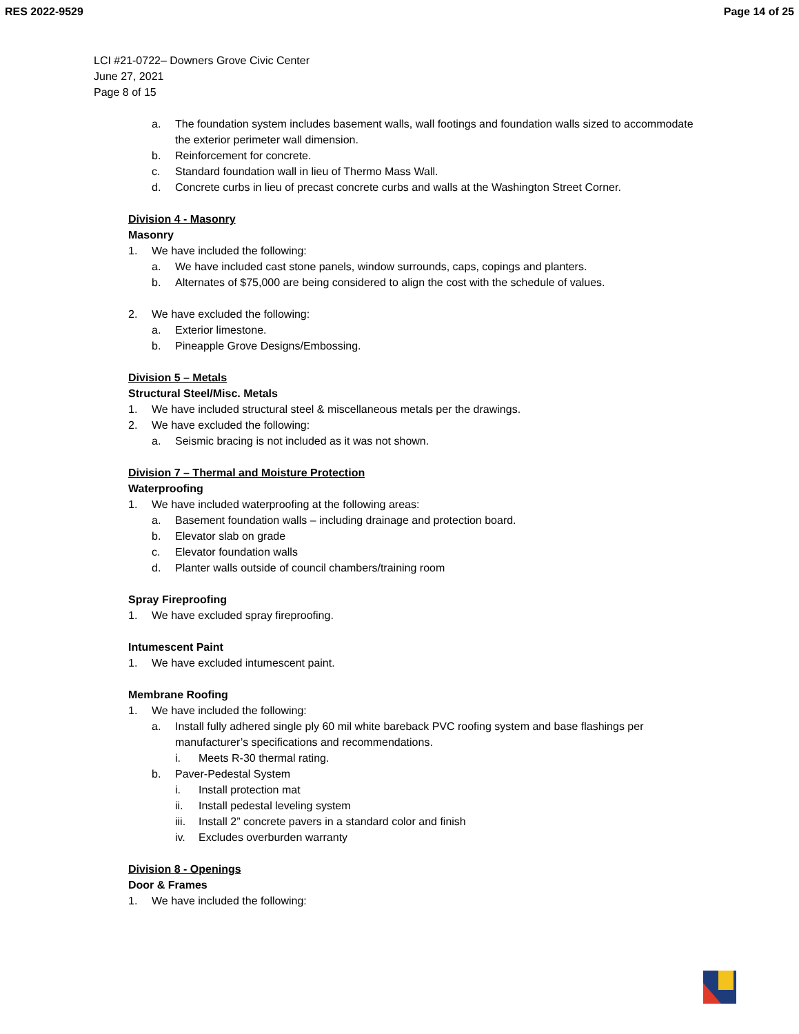RES 2022-9529 Page 14 of 25
LCI #21-0722– Downers Grove Civic Center
June 27, 2021
Page 8 of 15
a. The foundation system includes basement walls, wall footings and foundation walls sized to accommodate the exterior perimeter wall dimension.
b. Reinforcement for concrete.
c. Standard foundation wall in lieu of Thermo Mass Wall.
d. Concrete curbs in lieu of precast concrete curbs and walls at the Washington Street Corner.
Division 4 - Masonry
Masonry
1. We have included the following:
a. We have included cast stone panels, window surrounds, caps, copings and planters.
b. Alternates of $75,000 are being considered to align the cost with the schedule of values.
2. We have excluded the following:
a. Exterior limestone.
b. Pineapple Grove Designs/Embossing.
Division 5 – Metals
Structural Steel/Misc. Metals
1. We have included structural steel & miscellaneous metals per the drawings.
2. We have excluded the following:
a. Seismic bracing is not included as it was not shown.
Division 7 – Thermal and Moisture Protection
Waterproofing
1. We have included waterproofing at the following areas:
a. Basement foundation walls – including drainage and protection board.
b. Elevator slab on grade
c. Elevator foundation walls
d. Planter walls outside of council chambers/training room
Spray Fireproofing
1. We have excluded spray fireproofing.
Intumescent Paint
1. We have excluded intumescent paint.
Membrane Roofing
1. We have included the following:
a. Install fully adhered single ply 60 mil white bareback PVC roofing system and base flashings per manufacturer’s specifications and recommendations.
i. Meets R-30 thermal rating.
b. Paver-Pedestal System
i. Install protection mat
ii. Install pedestal leveling system
iii. Install 2” concrete pavers in a standard color and finish
iv. Excludes overburden warranty
Division 8 - Openings
Door & Frames
1. We have included the following: